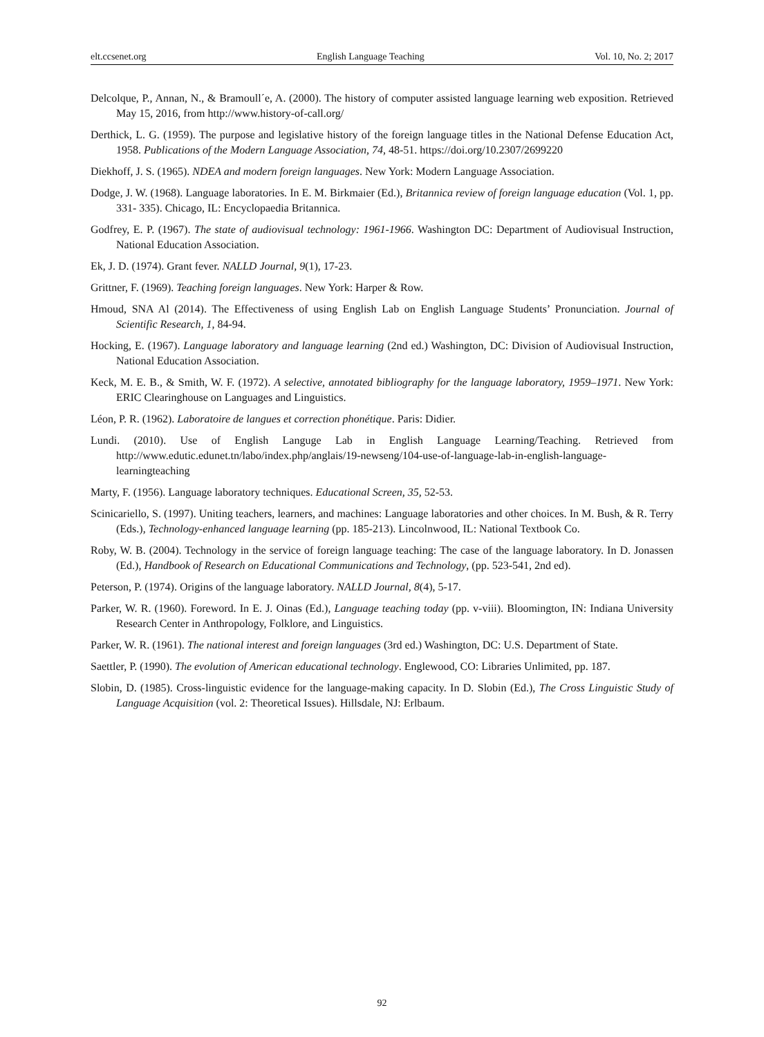elt.ccsenet.org English Language Teaching Vol. 10, No. 2; 2017
Delcolque, P., Annan, N., & Bramoull´e, A. (2000). The history of computer assisted language learning web exposition. Retrieved May 15, 2016, from http://www.history-of-call.org/
Derthick, L. G. (1959). The purpose and legislative history of the foreign language titles in the National Defense Education Act, 1958. Publications of the Modern Language Association, 74, 48-51. https://doi.org/10.2307/2699220
Diekhoff, J. S. (1965). NDEA and modern foreign languages. New York: Modern Language Association.
Dodge, J. W. (1968). Language laboratories. In E. M. Birkmaier (Ed.), Britannica review of foreign language education (Vol. 1, pp. 331- 335). Chicago, IL: Encyclopaedia Britannica.
Godfrey, E. P. (1967). The state of audiovisual technology: 1961-1966. Washington DC: Department of Audiovisual Instruction, National Education Association.
Ek, J. D. (1974). Grant fever. NALLD Journal, 9(1), 17-23.
Grittner, F. (1969). Teaching foreign languages. New York: Harper & Row.
Hmoud, SNA Al (2014). The Effectiveness of using English Lab on English Language Students’ Pronunciation. Journal of Scientific Research, 1, 84-94.
Hocking, E. (1967). Language laboratory and language learning (2nd ed.) Washington, DC: Division of Audiovisual Instruction, National Education Association.
Keck, M. E. B., & Smith, W. F. (1972). A selective, annotated bibliography for the language laboratory, 1959–1971. New York: ERIC Clearinghouse on Languages and Linguistics.
Léon, P. R. (1962). Laboratoire de langues et correction phonétique. Paris: Didier.
Lundi. (2010). Use of English Languge Lab in English Language Learning/Teaching. Retrieved from http://www.edutic.edunet.tn/labo/index.php/anglais/19-newseng/104-use-of-language-lab-in-english-language-learningteaching
Marty, F. (1956). Language laboratory techniques. Educational Screen, 35, 52-53.
Scinicariello, S. (1997). Uniting teachers, learners, and machines: Language laboratories and other choices. In M. Bush, & R. Terry (Eds.), Technology-enhanced language learning (pp. 185-213). Lincolnwood, IL: National Textbook Co.
Roby, W. B. (2004). Technology in the service of foreign language teaching: The case of the language laboratory. In D. Jonassen (Ed.), Handbook of Research on Educational Communications and Technology, (pp. 523-541, 2nd ed).
Peterson, P. (1974). Origins of the language laboratory. NALLD Journal, 8(4), 5-17.
Parker, W. R. (1960). Foreword. In E. J. Oinas (Ed.), Language teaching today (pp. v-viii). Bloomington, IN: Indiana University Research Center in Anthropology, Folklore, and Linguistics.
Parker, W. R. (1961). The national interest and foreign languages (3rd ed.) Washington, DC: U.S. Department of State.
Saettler, P. (1990). The evolution of American educational technology. Englewood, CO: Libraries Unlimited, pp. 187.
Slobin, D. (1985). Cross-linguistic evidence for the language-making capacity. In D. Slobin (Ed.), The Cross Linguistic Study of Language Acquisition (vol. 2: Theoretical Issues). Hillsdale, NJ: Erlbaum.
92